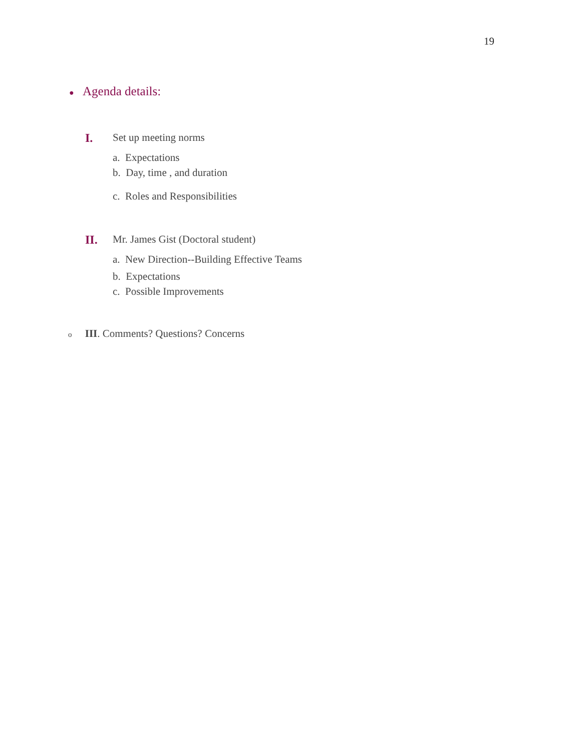19
● Agenda details:
I. Set up meeting norms
a. Expectations
b. Day, time , and duration
c. Roles and Responsibilities
II. Mr. James Gist (Doctoral student)
a. New Direction--Building Effective Teams
b. Expectations
c. Possible Improvements
o III. Comments? Questions? Concerns